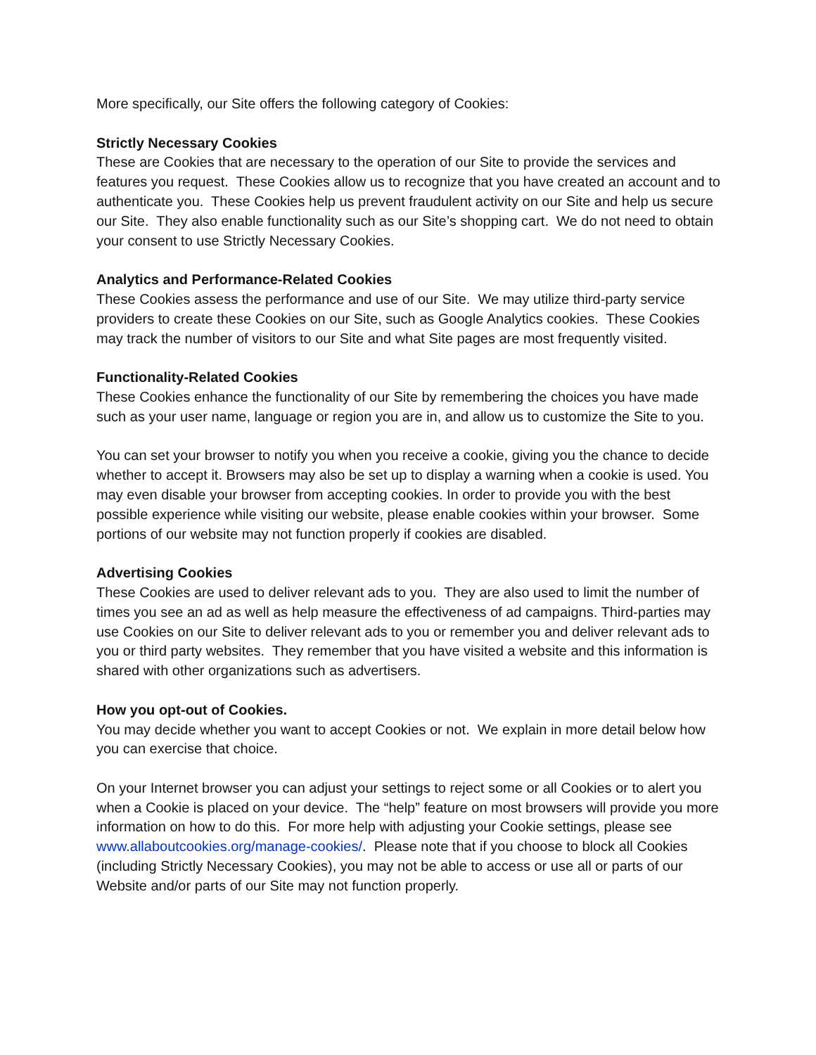More specifically, our Site offers the following category of Cookies:
Strictly Necessary Cookies
These are Cookies that are necessary to the operation of our Site to provide the services and features you request. These Cookies allow us to recognize that you have created an account and to authenticate you. These Cookies help us prevent fraudulent activity on our Site and help us secure our Site. They also enable functionality such as our Site’s shopping cart. We do not need to obtain your consent to use Strictly Necessary Cookies.
Analytics and Performance-Related Cookies
These Cookies assess the performance and use of our Site. We may utilize third-party service providers to create these Cookies on our Site, such as Google Analytics cookies. These Cookies may track the number of visitors to our Site and what Site pages are most frequently visited.
Functionality-Related Cookies
These Cookies enhance the functionality of our Site by remembering the choices you have made such as your user name, language or region you are in, and allow us to customize the Site to you.
You can set your browser to notify you when you receive a cookie, giving you the chance to decide whether to accept it. Browsers may also be set up to display a warning when a cookie is used. You may even disable your browser from accepting cookies. In order to provide you with the best possible experience while visiting our website, please enable cookies within your browser. Some portions of our website may not function properly if cookies are disabled.
Advertising Cookies
These Cookies are used to deliver relevant ads to you. They are also used to limit the number of times you see an ad as well as help measure the effectiveness of ad campaigns. Third-parties may use Cookies on our Site to deliver relevant ads to you or remember you and deliver relevant ads to you or third party websites. They remember that you have visited a website and this information is shared with other organizations such as advertisers.
How you opt-out of Cookies.
You may decide whether you want to accept Cookies or not. We explain in more detail below how you can exercise that choice.
On your Internet browser you can adjust your settings to reject some or all Cookies or to alert you when a Cookie is placed on your device. The “help” feature on most browsers will provide you more information on how to do this. For more help with adjusting your Cookie settings, please see www.allaboutcookies.org/manage-cookies/. Please note that if you choose to block all Cookies (including Strictly Necessary Cookies), you may not be able to access or use all or parts of our Website and/or parts of our Site may not function properly.